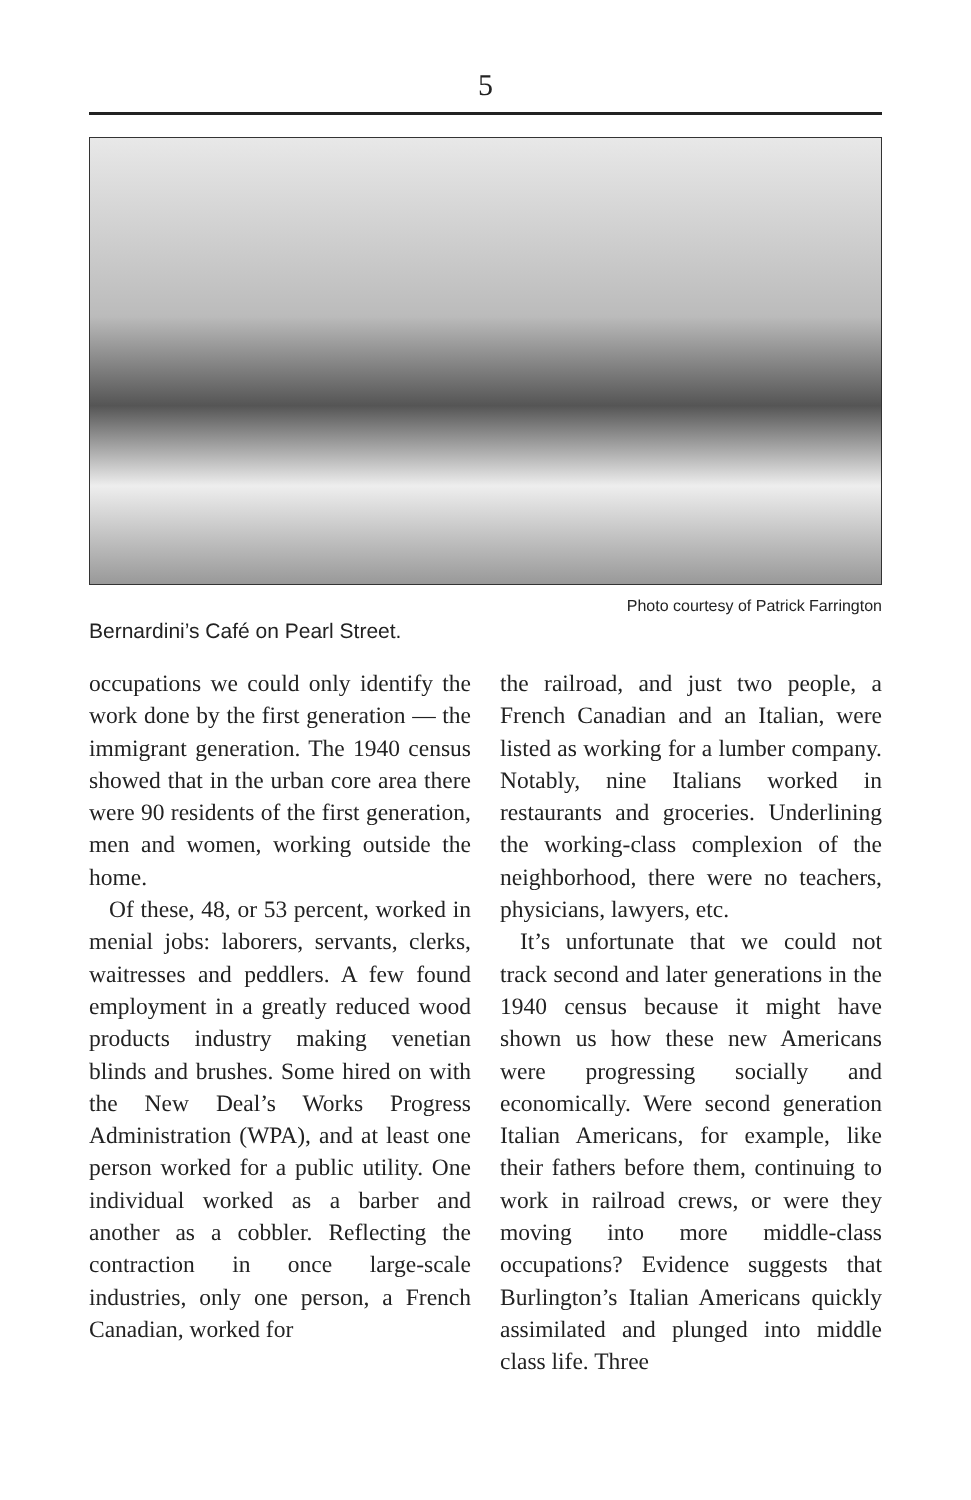5
Photo courtesy of Patrick Farrington
Bernardini’s Café on Pearl Street.
occupations we could only identify the work done by the first generation — the immigrant generation. The 1940 census showed that in the urban core area there were 90 residents of the first generation, men and women, working outside the home.
Of these, 48, or 53 percent, worked in menial jobs: laborers, servants, clerks, waitresses and peddlers. A few found employment in a greatly reduced wood products industry making venetian blinds and brushes. Some hired on with the New Deal’s Works Progress Administration (WPA), and at least one person worked for a public utility. One individual worked as a barber and another as a cobbler. Reflecting the contraction in once large-scale industries, only one person, a French Canadian, worked for
the railroad, and just two people, a French Canadian and an Italian, were listed as working for a lumber company. Notably, nine Italians worked in restaurants and groceries. Underlining the working-class complexion of the neighborhood, there were no teachers, physicians, lawyers, etc.
It’s unfortunate that we could not track second and later generations in the 1940 census because it might have shown us how these new Americans were progressing socially and economically. Were second generation Italian Americans, for example, like their fathers before them, continuing to work in railroad crews, or were they moving into more middle-class occupations? Evidence suggests that Burlington’s Italian Americans quickly assimilated and plunged into middle class life. Three